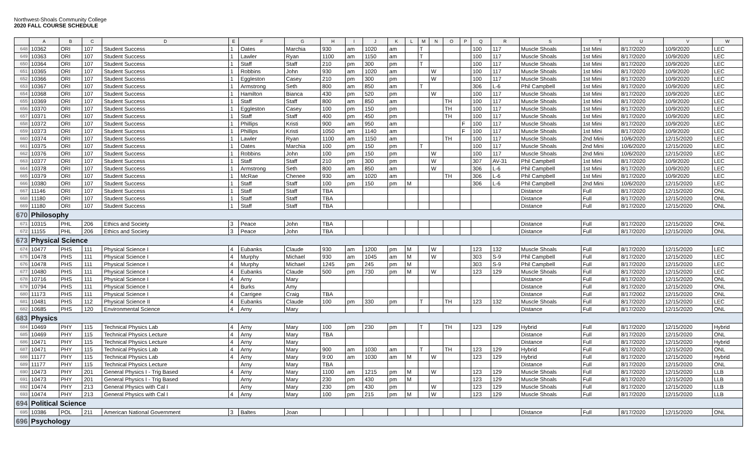Northwest-Shoals Community College
2020 FALL COURSE SCHEDULE
| | A | B | C | D | E | F | G | H | I | J | K | L | M | N | O | P | Q | R | S | T | U | V | W |
| --- | --- | --- | --- | --- | --- | --- | --- | --- | --- | --- | --- | --- | --- | --- | --- | --- | --- | --- | --- | --- | --- | --- | --- |
| 648 | 10362 | ORI | 107 | Student Success | 1 | Oates | Marchia | 930 | am | 1020 | am | | T | | | | 100 | 117 | Muscle Shoals | 1st Mini | 8/17/2020 | 10/9/2020 | LEC |
| 649 | 10363 | ORI | 107 | Student Success | 1 | Lawler | Ryan | 1100 | am | 1150 | am | | T | | | | 100 | 117 | Muscle Shoals | 1st Mini | 8/17/2020 | 10/9/2020 | LEC |
| 650 | 10364 | ORI | 107 | Student Success | 1 | Staff | Staff | 210 | pm | 300 | pm | | T | | | | 100 | 117 | Muscle Shoals | 1st Mini | 8/17/2020 | 10/9/2020 | LEC |
| 651 | 10365 | ORI | 107 | Student Success | 1 | Robbins | John | 930 | am | 1020 | am | | | W | | | 100 | 117 | Muscle Shoals | 1st Mini | 8/17/2020 | 10/9/2020 | LEC |
| 652 | 10366 | ORI | 107 | Student Success | 1 | Eggleston | Casey | 210 | pm | 300 | pm | | | W | | | 100 | 117 | Muscle Shoals | 1st Mini | 8/17/2020 | 10/9/2020 | LEC |
| 653 | 10367 | ORI | 107 | Student Success | 1 | Armstrong | Seth | 800 | am | 850 | am | | T | | | | 306 | L-6 | Phil Campbell | 1st Mini | 8/17/2020 | 10/9/2020 | LEC |
| 654 | 10368 | ORI | 107 | Student Success | 1 | Hamilton | Bianca | 430 | pm | 520 | pm | | | W | | | 100 | 117 | Muscle Shoals | 1st Mini | 8/17/2020 | 10/9/2020 | LEC |
| 655 | 10369 | ORI | 107 | Student Success | 1 | Staff | Staff | 800 | am | 850 | am | | | | TH | | 100 | 117 | Muscle Shoals | 1st Mini | 8/17/2020 | 10/9/2020 | LEC |
| 656 | 10370 | ORI | 107 | Student Success | 1 | Eggleston | Casey | 100 | pm | 150 | pm | | | | TH | | 100 | 117 | Muscle Shoals | 1st Mini | 8/17/2020 | 10/9/2020 | LEC |
| 657 | 10371 | ORI | 107 | Student Success | 1 | Staff | Staff | 400 | pm | 450 | pm | | | | TH | | 100 | 117 | Muscle Shoals | 1st Mini | 8/17/2020 | 10/9/2020 | LEC |
| 658 | 10372 | ORI | 107 | Student Success | 1 | Phillips | Kristi | 900 | am | 950 | am | | | | | F | 100 | 117 | Muscle Shoals | 1st Mini | 8/17/2020 | 10/9/2020 | LEC |
| 659 | 10373 | ORI | 107 | Student Success | 1 | Phillips | Kristi | 1050 | am | 1140 | am | | | | | F | 100 | 117 | Muscle Shoals | 1st Mini | 8/17/2020 | 10/9/2020 | LEC |
| 660 | 10374 | ORI | 107 | Student Success | 1 | Lawler | Ryan | 1100 | am | 1150 | am | | | | TH | | 100 | 117 | Muscle Shoals | 2nd Mini | 10/6/2020 | 12/15/2020 | LEC |
| 661 | 10375 | ORI | 107 | Student Success | 1 | Oates | Marchia | 100 | pm | 150 | pm | | T | | | | 100 | 117 | Muscle Shoals | 2nd Mini | 10/6/2020 | 12/15/2020 | LEC |
| 662 | 10376 | ORI | 107 | Student Success | 1 | Robbins | John | 100 | pm | 150 | pm | | | W | | | 100 | 117 | Muscle Shoals | 2nd Mini | 10/6/2020 | 12/15/2020 | LEC |
| 663 | 10377 | ORI | 107 | Student Success | 1 | Staff | Staff | 210 | pm | 300 | pm | | | W | | | 307 | AV-31 | Phil Campbell | 1st Mini | 8/17/2020 | 10/9/2020 | LEC |
| 664 | 10378 | ORI | 107 | Student Success | 1 | Armstrong | Seth | 800 | am | 850 | am | | | W | | | 306 | L-6 | Phil Campbell | 1st Mini | 8/17/2020 | 10/9/2020 | LEC |
| 665 | 10379 | ORI | 107 | Student Success | 1 | McRae | Chenee | 930 | am | 1020 | am | | | | TH | | 306 | L-6 | Phil Campbell | 1st Mini | 8/17/2020 | 10/9/2020 | LEC |
| 666 | 10380 | ORI | 107 | Student Success | 1 | Staff | Staff | 100 | pm | 150 | pm | M | | | | | 306 | L-6 | Phil Campbell | 2nd Mini | 10/6/2020 | 12/15/2020 | LEC |
| 667 | 11146 | ORI | 107 | Student Success | 1 | Staff | Staff | TBA | | | | | | | | | | | Distance | Full | 8/17/2020 | 12/15/2020 | ONL |
| 668 | 11180 | ORI | 107 | Student Success | 1 | Staff | Staff | TBA | | | | | | | | | | | Distance | Full | 8/17/2020 | 12/15/2020 | ONL |
| 669 | 11180 | ORI | 107 | Student Success | 1 | Staff | Staff | TBA | | | | | | | | | | | Distance | Full | 8/17/2020 | 12/15/2020 | ONL |
| 670 | Philosophy | | | | | | | | | | | | | | | | | | | | | | |
| 671 | 10315 | PHL | 206 | Ethics and Society | 3 | Peace | John | TBA | | | | | | | | | | | Distance | Full | 8/17/2020 | 12/15/2020 | ONL |
| 672 | 11155 | PHL | 206 | Ethics and Society | 3 | Peace | John | TBA | | | | | | | | | | | Distance | Full | 8/17/2020 | 12/15/2020 | ONL |
| 673 | Physical Science | | | | | | | | | | | | | | | | | | | | | | |
| 674 | 10477 | PHS | 111 | Physical Science I | 4 | Eubanks | Claude | 930 | am | 1200 | pm | M | | W | | | 123 | 132 | Muscle Shoals | Full | 8/17/2020 | 12/15/2020 | LEC |
| 675 | 10478 | PHS | 111 | Physical Science I | 4 | Murphy | Michael | 930 | am | 1045 | am | M | | W | | | 303 | S-9 | Phil Campbell | Full | 8/17/2020 | 12/15/2020 | LEC |
| 676 | 10478 | PHS | 111 | Physical Science I | 4 | Murphy | Michael | 1245 | pm | 245 | pm | M | | | | | 303 | S-9 | Phil Campbell | Full | 8/17/2020 | 12/15/2020 | LEC |
| 677 | 10480 | PHS | 111 | Physical Science I | 4 | Eubanks | Claude | 500 | pm | 730 | pm | M | | W | | | 123 | 129 | Muscle Shoals | Full | 8/17/2020 | 12/15/2020 | LEC |
| 678 | 10716 | PHS | 111 | Physical Science I | 4 | Arny | Mary | | | | | | | | | | | | Distance | Full | 8/17/2020 | 12/15/2020 | ONL |
| 679 | 10794 | PHS | 111 | Physical Science I | 4 | Burks | Amy | | | | | | | | | | | | Distance | Full | 8/17/2020 | 12/15/2020 | ONL |
| 680 | 11173 | PHS | 111 | Physical Science I | 4 | Carrigee | Craig | TBA | | | | | | | | | | | Distance | Full | 8/17/2002 | 12/15/2020 | ONL |
| 681 | 10481 | PHS | 112 | Physical Science II | 4 | Eubanks | Claude | 100 | pm | 330 | pm | | T | | TH | | 123 | 132 | Muscle Shoals | Full | 8/17/2020 | 12/15/2020 | LEC |
| 682 | 10685 | PHS | 120 | Environmental Science | 4 | Arny | Mary | | | | | | | | | | | | Distance | Full | 8/17/2020 | 12/15/2020 | ONL |
| 683 | Physics | | | | | | | | | | | | | | | | | | | | | | |
| 684 | 10469 | PHY | 115 | Technical Physics Lab | 4 | Arny | Mary | 100 | pm | 230 | pm | | T | | TH | | 123 | 129 | Hybrid | Full | 8/17/2020 | 12/15/2020 | Hybrid |
| 685 | 10469 | PHY | 115 | Technical Physics Lecture | 4 | Arny | Mary | TBA | | | | | | | | | | | Distance | Full | 8/17/2020 | 12/15/2020 | ONL |
| 686 | 10471 | PHY | 115 | Technical Physics Lecture | 4 | Arny | Mary | | | | | | | | | | | | Distance | Full | 8/17/2020 | 12/15/2020 | Hybrid |
| 687 | 10471 | PHY | 115 | Technical Physics Lab | 4 | Arny | Mary | 900 | am | 1030 | am | | T | | TH | | 123 | 129 | Hybrid | Full | 8/17/2020 | 12/15/2020 | ONL |
| 688 | 11177 | PHY | 115 | Technical Physics Lab | 4 | Arny | Mary | 9:00 | am | 1030 | am | M | | W | | | 123 | 129 | Hybrid | Full | 8/17/2020 | 12/15/2020 | Hybrid |
| 689 | 11177 | PHY | 115 | Technical Physics Lecture | | Arny | Mary | TBA | | | | | | | | | | | Distance | Full | 8/17/2020 | 12/15/2020 | ONL |
| 690 | 10473 | PHY | 201 | General Physics I - Trig Based | 4 | Arny | Mary | 1100 | am | 1215 | pm | M | | W | | | 123 | 129 | Muscle Shoals | Full | 8/17/2020 | 12/15/2020 | LLB |
| 691 | 10473 | PHY | 201 | General Physics I - Trig Based | | Arny | Mary | 230 | pm | 430 | pm | M | | | | | 123 | 129 | Muscle Shoals | Full | 8/17/2020 | 12/15/2020 | LLB |
| 692 | 10474 | PHY | 213 | General Physics with Cal I | | Arny | Mary | 230 | pm | 430 | pm | | | W | | | 123 | 129 | Muscle Shoals | Full | 8/17/2020 | 12/15/2020 | LLB |
| 693 | 10474 | PHY | 213 | General Physics with Cal I | 4 | Arny | Mary | 100 | pm | 215 | pm | M | | W | | | 123 | 129 | Muscle Shoals | Full | 8/17/2020 | 12/15/2020 | LLB |
| 694 | Political Science | | | | | | | | | | | | | | | | | | | | | | |
| 695 | 10386 | POL | 211 | American National Government | 3 | Baltes | Joan | | | | | | | | | | | | Distance | Full | 8/17/2020 | 12/15/2020 | ONL |
| 696 | Psychology | | | | | | | | | | | | | | | | | | | | | | |